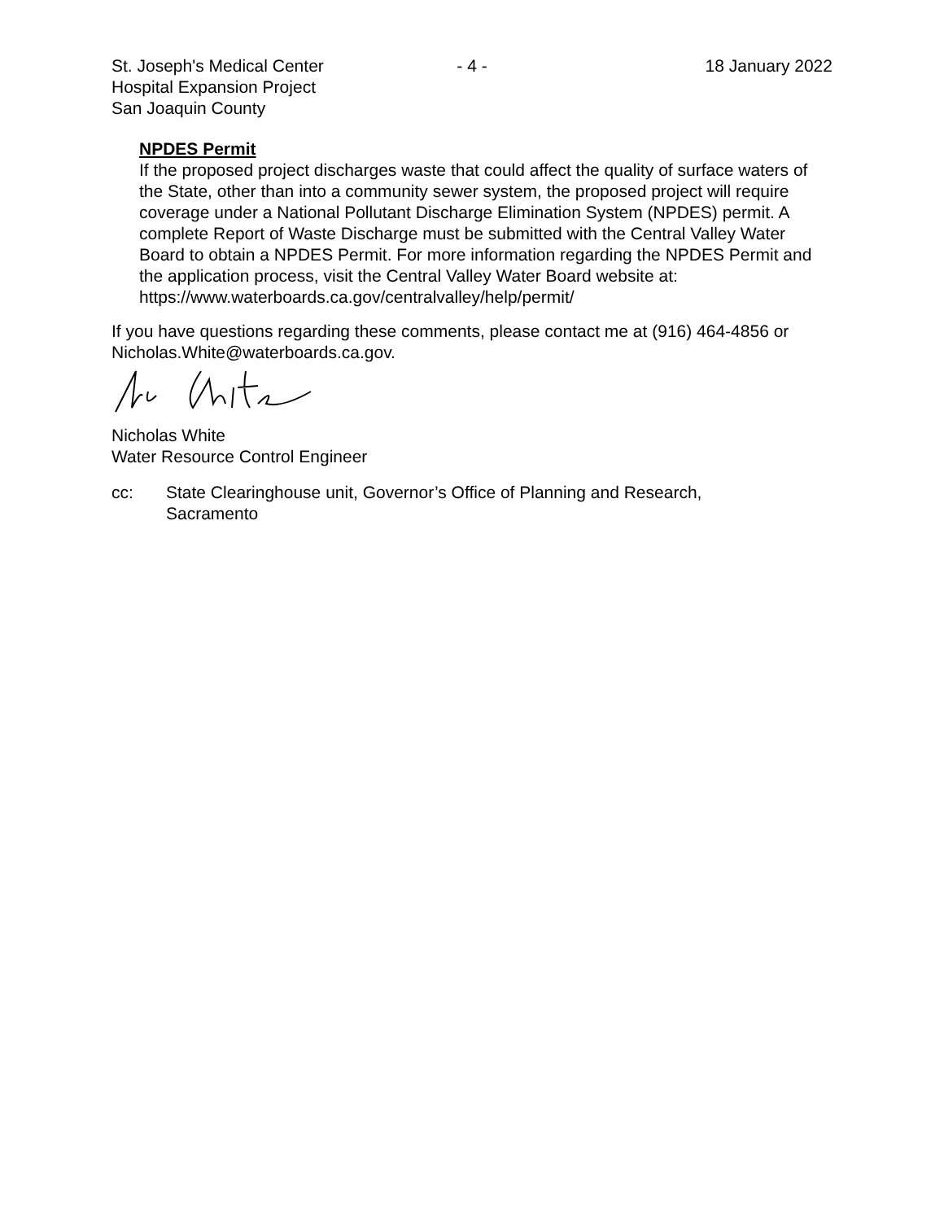St. Joseph's Medical Center
Hospital Expansion Project
San Joaquin County
- 4 - 18 January 2022
NPDES Permit
If the proposed project discharges waste that could affect the quality of surface waters of the State, other than into a community sewer system, the proposed project will require coverage under a National Pollutant Discharge Elimination System (NPDES) permit. A complete Report of Waste Discharge must be submitted with the Central Valley Water Board to obtain a NPDES Permit. For more information regarding the NPDES Permit and the application process, visit the Central Valley Water Board website at: https://www.waterboards.ca.gov/centralvalley/help/permit/
If you have questions regarding these comments, please contact me at (916) 464-4856 or Nicholas.White@waterboards.ca.gov.
Nicholas White
Water Resource Control Engineer
cc: State Clearinghouse unit, Governor’s Office of Planning and Research,
Sacramento